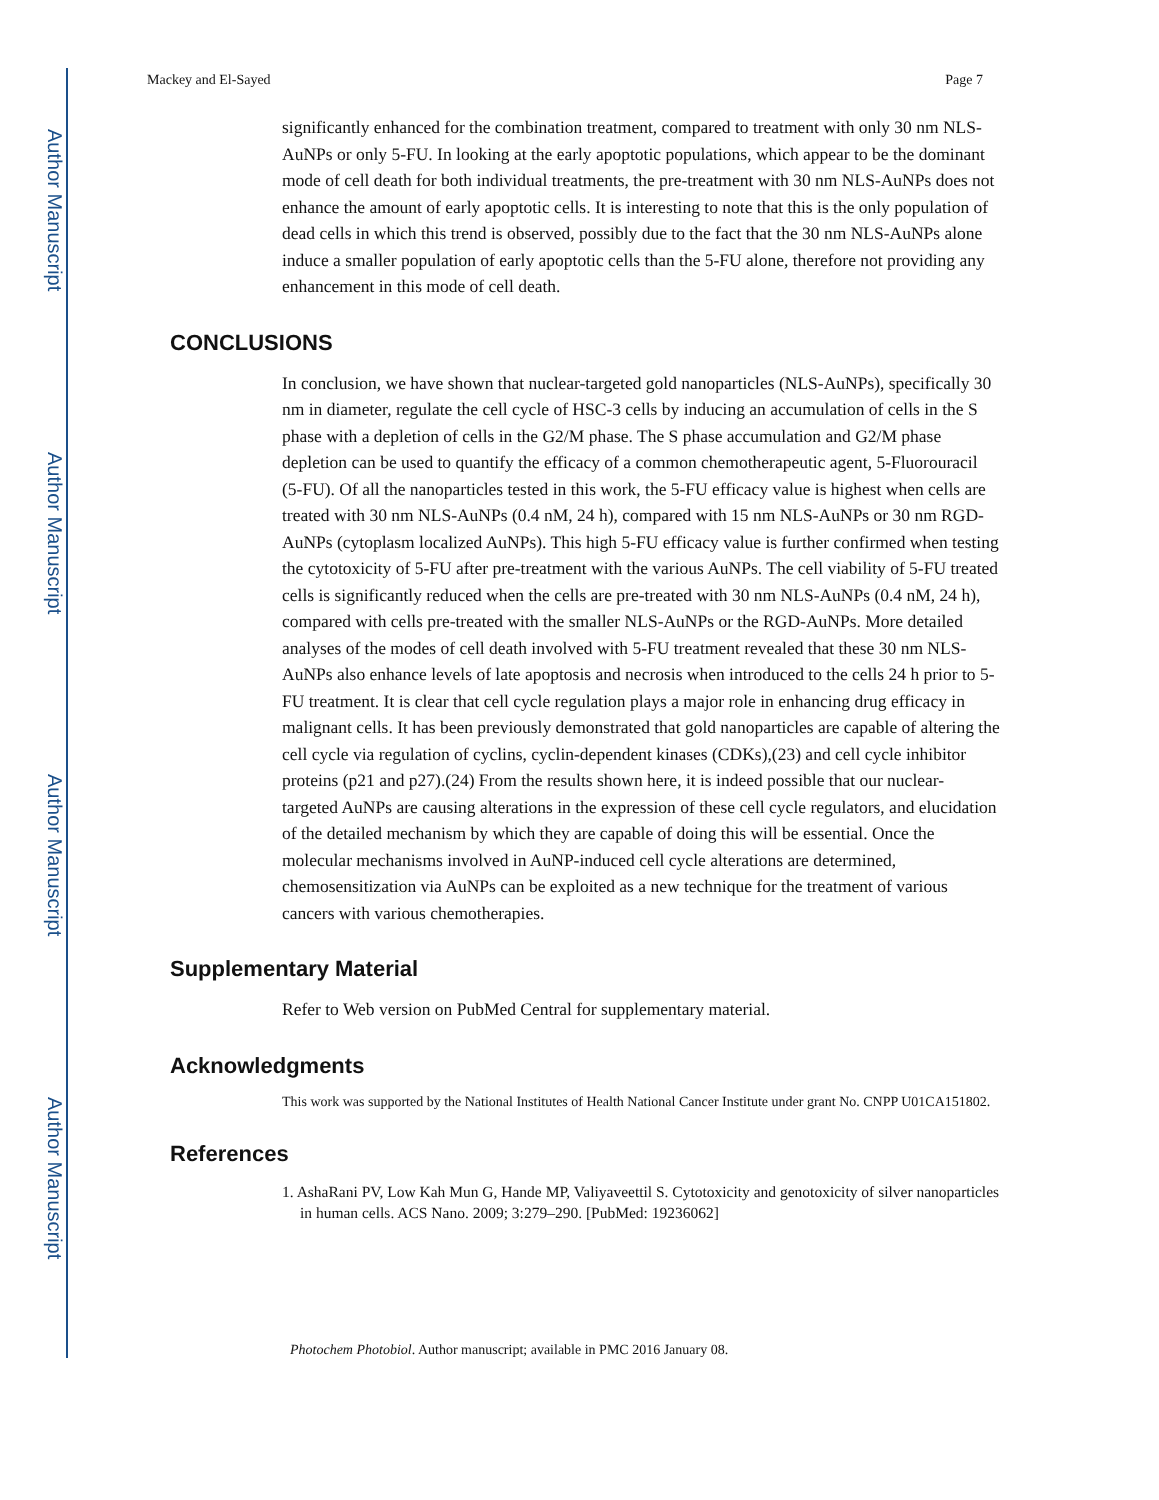Author Manuscript
Author Manuscript
Author Manuscript
Author Manuscript
Mackey and El-Sayed Page 7
significantly enhanced for the combination treatment, compared to treatment with only 30 nm NLS-AuNPs or only 5-FU. In looking at the early apoptotic populations, which appear to be the dominant mode of cell death for both individual treatments, the pre-treatment with 30 nm NLS-AuNPs does not enhance the amount of early apoptotic cells. It is interesting to note that this is the only population of dead cells in which this trend is observed, possibly due to the fact that the 30 nm NLS-AuNPs alone induce a smaller population of early apoptotic cells than the 5-FU alone, therefore not providing any enhancement in this mode of cell death.
CONCLUSIONS
In conclusion, we have shown that nuclear-targeted gold nanoparticles (NLS-AuNPs), specifically 30 nm in diameter, regulate the cell cycle of HSC-3 cells by inducing an accumulation of cells in the S phase with a depletion of cells in the G2/M phase. The S phase accumulation and G2/M phase depletion can be used to quantify the efficacy of a common chemotherapeutic agent, 5-Fluorouracil (5-FU). Of all the nanoparticles tested in this work, the 5-FU efficacy value is highest when cells are treated with 30 nm NLS-AuNPs (0.4 nM, 24 h), compared with 15 nm NLS-AuNPs or 30 nm RGD-AuNPs (cytoplasm localized AuNPs). This high 5-FU efficacy value is further confirmed when testing the cytotoxicity of 5-FU after pre-treatment with the various AuNPs. The cell viability of 5-FU treated cells is significantly reduced when the cells are pre-treated with 30 nm NLS-AuNPs (0.4 nM, 24 h), compared with cells pre-treated with the smaller NLS-AuNPs or the RGD-AuNPs. More detailed analyses of the modes of cell death involved with 5-FU treatment revealed that these 30 nm NLS-AuNPs also enhance levels of late apoptosis and necrosis when introduced to the cells 24 h prior to 5-FU treatment. It is clear that cell cycle regulation plays a major role in enhancing drug efficacy in malignant cells. It has been previously demonstrated that gold nanoparticles are capable of altering the cell cycle via regulation of cyclins, cyclin-dependent kinases (CDKs),(23) and cell cycle inhibitor proteins (p21 and p27).(24) From the results shown here, it is indeed possible that our nuclear-targeted AuNPs are causing alterations in the expression of these cell cycle regulators, and elucidation of the detailed mechanism by which they are capable of doing this will be essential. Once the molecular mechanisms involved in AuNP-induced cell cycle alterations are determined, chemosensitization via AuNPs can be exploited as a new technique for the treatment of various cancers with various chemotherapies.
Supplementary Material
Refer to Web version on PubMed Central for supplementary material.
Acknowledgments
This work was supported by the National Institutes of Health National Cancer Institute under grant No. CNPP U01CA151802.
References
1. AshaRani PV, Low Kah Mun G, Hande MP, Valiyaveettil S. Cytotoxicity and genotoxicity of silver nanoparticles in human cells. ACS Nano. 2009; 3:279–290. [PubMed: 19236062]
Photochem Photobiol. Author manuscript; available in PMC 2016 January 08.